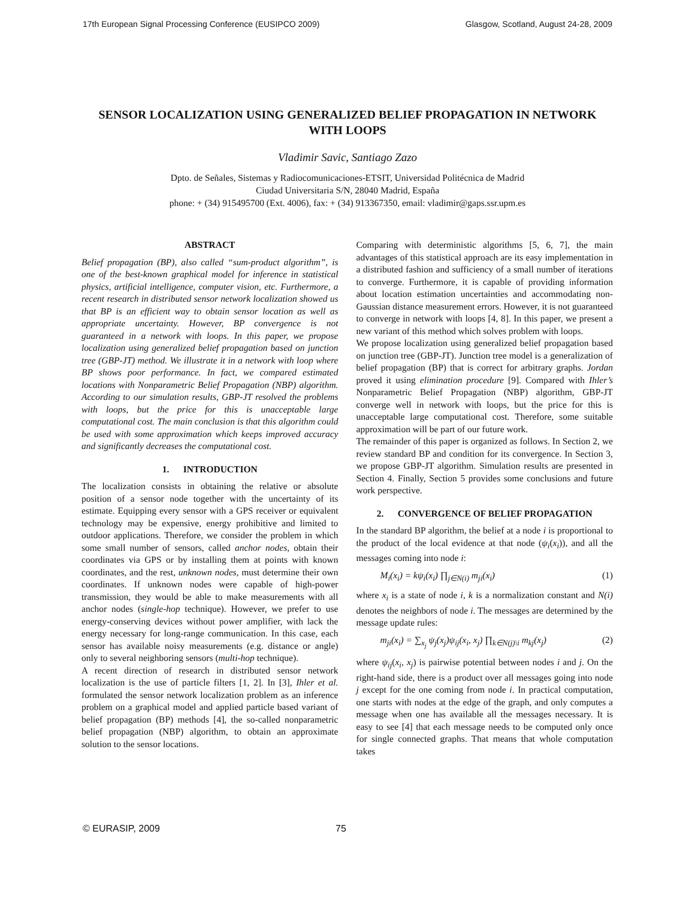17th European Signal Processing Conference (EUSIPCO 2009) Glasgow, Scotland, August 24-28, 2009
SENSOR LOCALIZATION USING GENERALIZED BELIEF PROPAGATION IN NETWORK WITH LOOPS
Vladimir Savic, Santiago Zazo
Dpto. de Señales, Sistemas y Radiocomunicaciones-ETSIT, Universidad Politécnica de Madrid
Ciudad Universitaria S/N, 28040 Madrid, España
phone: + (34) 915495700 (Ext. 4006), fax: + (34) 913367350, email: vladimir@gaps.ssr.upm.es
ABSTRACT
Belief propagation (BP), also called “sum-product algorithm”, is one of the best-known graphical model for inference in statistical physics, artificial intelligence, computer vision, etc. Furthermore, a recent research in distributed sensor network localization showed us that BP is an efficient way to obtain sensor location as well as appropriate uncertainty. However, BP convergence is not guaranteed in a network with loops. In this paper, we propose localization using generalized belief propagation based on junction tree (GBP-JT) method. We illustrate it in a network with loop where BP shows poor performance. In fact, we compared estimated locations with Nonparametric Belief Propagation (NBP) algorithm. According to our simulation results, GBP-JT resolved the problems with loops, but the price for this is unacceptable large computational cost. The main conclusion is that this algorithm could be used with some approximation which keeps improved accuracy and significantly decreases the computational cost.
1. INTRODUCTION
The localization consists in obtaining the relative or absolute position of a sensor node together with the uncertainty of its estimate. Equipping every sensor with a GPS receiver or equivalent technology may be expensive, energy prohibitive and limited to outdoor applications. Therefore, we consider the problem in which some small number of sensors, called anchor nodes, obtain their coordinates via GPS or by installing them at points with known coordinates, and the rest, unknown nodes, must determine their own coordinates. If unknown nodes were capable of high-power transmission, they would be able to make measurements with all anchor nodes (single-hop technique). However, we prefer to use energy-conserving devices without power amplifier, with lack the energy necessary for long-range communication. In this case, each sensor has available noisy measurements (e.g. distance or angle) only to several neighboring sensors (multi-hop technique).
A recent direction of research in distributed sensor network localization is the use of particle filters [1, 2]. In [3], Ihler et al. formulated the sensor network localization problem as an inference problem on a graphical model and applied particle based variant of belief propagation (BP) methods [4], the so-called nonparametric belief propagation (NBP) algorithm, to obtain an approximate solution to the sensor locations.
Comparing with deterministic algorithms [5, 6, 7], the main advantages of this statistical approach are its easy implementation in a distributed fashion and sufficiency of a small number of iterations to converge. Furthermore, it is capable of providing information about location estimation uncertainties and accommodating non-Gaussian distance measurement errors. However, it is not guaranteed to converge in network with loops [4, 8]. In this paper, we present a new variant of this method which solves problem with loops.
We propose localization using generalized belief propagation based on junction tree (GBP-JT). Junction tree model is a generalization of belief propagation (BP) that is correct for arbitrary graphs. Jordan proved it using elimination procedure [9]. Compared with Ihler’s Nonparametric Belief Propagation (NBP) algorithm, GBP-JT converge well in network with loops, but the price for this is unacceptable large computational cost. Therefore, some suitable approximation will be part of our future work.
The remainder of this paper is organized as follows. In Section 2, we review standard BP and condition for its convergence. In Section 3, we propose GBP-JT algorithm. Simulation results are presented in Section 4. Finally, Section 5 provides some conclusions and future work perspective.
2. CONVERGENCE OF BELIEF PROPAGATION
In the standard BP algorithm, the belief at a node i is proportional to the product of the local evidence at that node (ψ<sub>i</sub>(x<sub>i</sub>)), and all the messages coming into node i:
M<sub>i</sub>(x<sub>i</sub>) = kψ<sub>i</sub>(x<sub>i</sub>) ∏<sub>j∈N(i)</sub> m<sub>ji</sub>(x<sub>i</sub>) (1)
where x<sub>i</sub> is a state of node i, k is a normalization constant and N(i) denotes the neighbors of node i. The messages are determined by the message update rules:
m<sub>ji</sub>(x<sub>i</sub>) = ∑<sub>x<sub>j</sub></sub> ψ<sub>j</sub>(x<sub>j</sub>)ψ<sub>ij</sub>(x<sub>i</sub>, x<sub>j</sub>) ∏<sub>k∈N(j)\i</sub> m<sub>kj</sub>(x<sub>j</sub>) (2)
where ψ<sub>ij</sub>(x<sub>i</sub>, x<sub>j</sub>) is pairwise potential between nodes i and j. On the right-hand side, there is a product over all messages going into node j except for the one coming from node i. In practical computation, one starts with nodes at the edge of the graph, and only computes a message when one has available all the messages necessary. It is easy to see [4] that each message needs to be computed only once for single connected graphs. That means that whole computation takes
© EURASIP, 2009 75